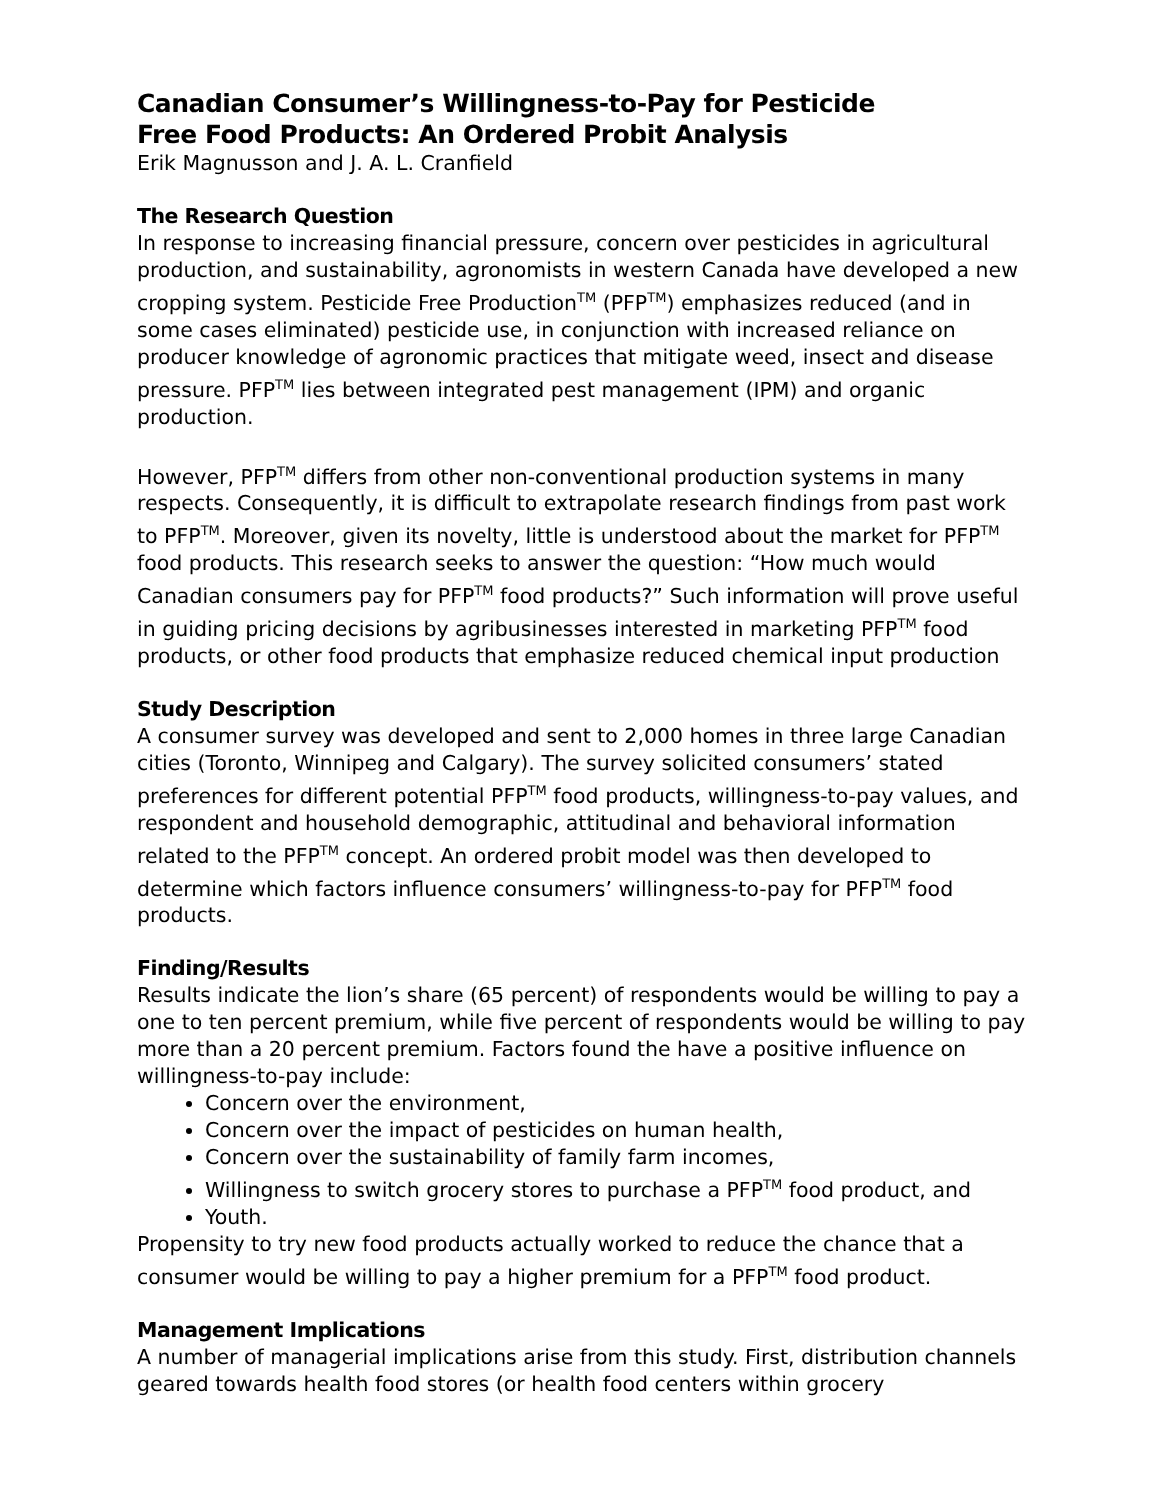Canadian Consumer’s Willingness-to-Pay for Pesticide
Free Food Products: An Ordered Probit Analysis
Erik Magnusson and J. A. L. Cranfield
The Research Question
In response to increasing financial pressure, concern over pesticides in agricultural production, and sustainability, agronomists in western Canada have developed a new cropping system. Pesticide Free Production<sup>TM</sup> (PFP<sup>TM</sup>) emphasizes reduced (and in some cases eliminated) pesticide use, in conjunction with increased reliance on producer knowledge of agronomic practices that mitigate weed, insect and disease pressure. PFP<sup>TM</sup> lies between integrated pest management (IPM) and organic production.
However, PFP<sup>TM</sup> differs from other non-conventional production systems in many respects. Consequently, it is difficult to extrapolate research findings from past work to PFP<sup>TM</sup>. Moreover, given its novelty, little is understood about the market for PFP<sup>TM</sup> food products. This research seeks to answer the question: “How much would Canadian consumers pay for PFP<sup>TM</sup> food products?” Such information will prove useful in guiding pricing decisions by agribusinesses interested in marketing PFP<sup>TM</sup> food products, or other food products that emphasize reduced chemical input production
Study Description
A consumer survey was developed and sent to 2,000 homes in three large Canadian cities (Toronto, Winnipeg and Calgary). The survey solicited consumers’ stated preferences for different potential PFP<sup>TM</sup> food products, willingness-to-pay values, and respondent and household demographic, attitudinal and behavioral information related to the PFP<sup>TM</sup> concept. An ordered probit model was then developed to determine which factors influence consumers’ willingness-to-pay for PFP<sup>TM</sup> food products.
Finding/Results
Results indicate the lion’s share (65 percent) of respondents would be willing to pay a one to ten percent premium, while five percent of respondents would be willing to pay more than a 20 percent premium. Factors found the have a positive influence on willingness-to-pay include:
Concern over the environment,
Concern over the impact of pesticides on human health,
Concern over the sustainability of family farm incomes,
Willingness to switch grocery stores to purchase a PFP<sup>TM</sup> food product, and
Youth.
Propensity to try new food products actually worked to reduce the chance that a consumer would be willing to pay a higher premium for a PFP<sup>TM</sup> food product.
Management Implications
A number of managerial implications arise from this study. First, distribution channels geared towards health food stores (or health food centers within grocery